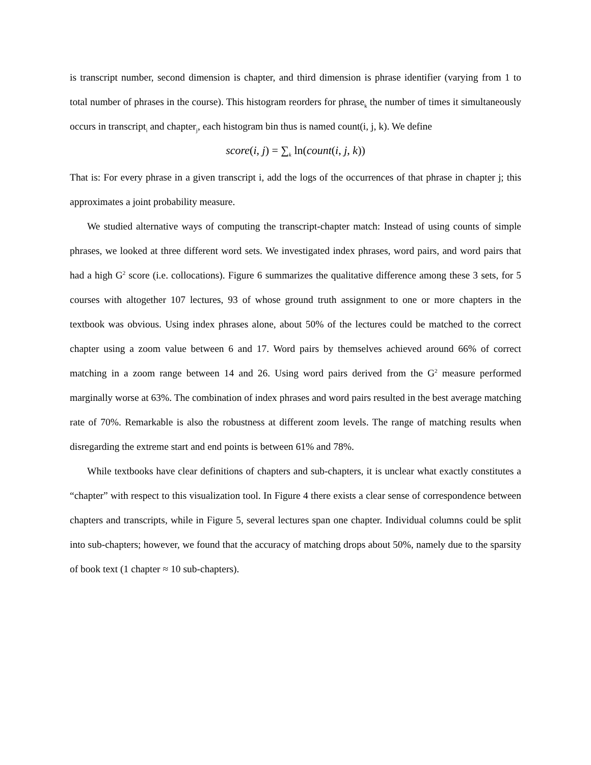is transcript number, second dimension is chapter, and third dimension is phrase identifier (varying from 1 to total number of phrases in the course). This histogram reorders for phrase<sub>k</sub> the number of times it simultaneously occurs in transcript<sub>i</sub> and chapter<sub>j</sub>, each histogram bin thus is named count(i, j, k). We define
score(i, j) = ∑<sub>k</sub> ln(count(i, j, k))
That is: For every phrase in a given transcript i, add the logs of the occurrences of that phrase in chapter j; this approximates a joint probability measure.
We studied alternative ways of computing the transcript-chapter match: Instead of using counts of simple phrases, we looked at three different word sets. We investigated index phrases, word pairs, and word pairs that had a high G<sup>2</sup> score (i.e. collocations). Figure 6 summarizes the qualitative difference among these 3 sets, for 5 courses with altogether 107 lectures, 93 of whose ground truth assignment to one or more chapters in the textbook was obvious. Using index phrases alone, about 50% of the lectures could be matched to the correct chapter using a zoom value between 6 and 17. Word pairs by themselves achieved around 66% of correct matching in a zoom range between 14 and 26. Using word pairs derived from the G<sup>2</sup> measure performed marginally worse at 63%. The combination of index phrases and word pairs resulted in the best average matching rate of 70%. Remarkable is also the robustness at different zoom levels. The range of matching results when disregarding the extreme start and end points is between 61% and 78%.
While textbooks have clear definitions of chapters and sub-chapters, it is unclear what exactly constitutes a “chapter” with respect to this visualization tool. In Figure 4 there exists a clear sense of correspondence between chapters and transcripts, while in Figure 5, several lectures span one chapter. Individual columns could be split into sub-chapters; however, we found that the accuracy of matching drops about 50%, namely due to the sparsity of book text (1 chapter ≈ 10 sub-chapters).